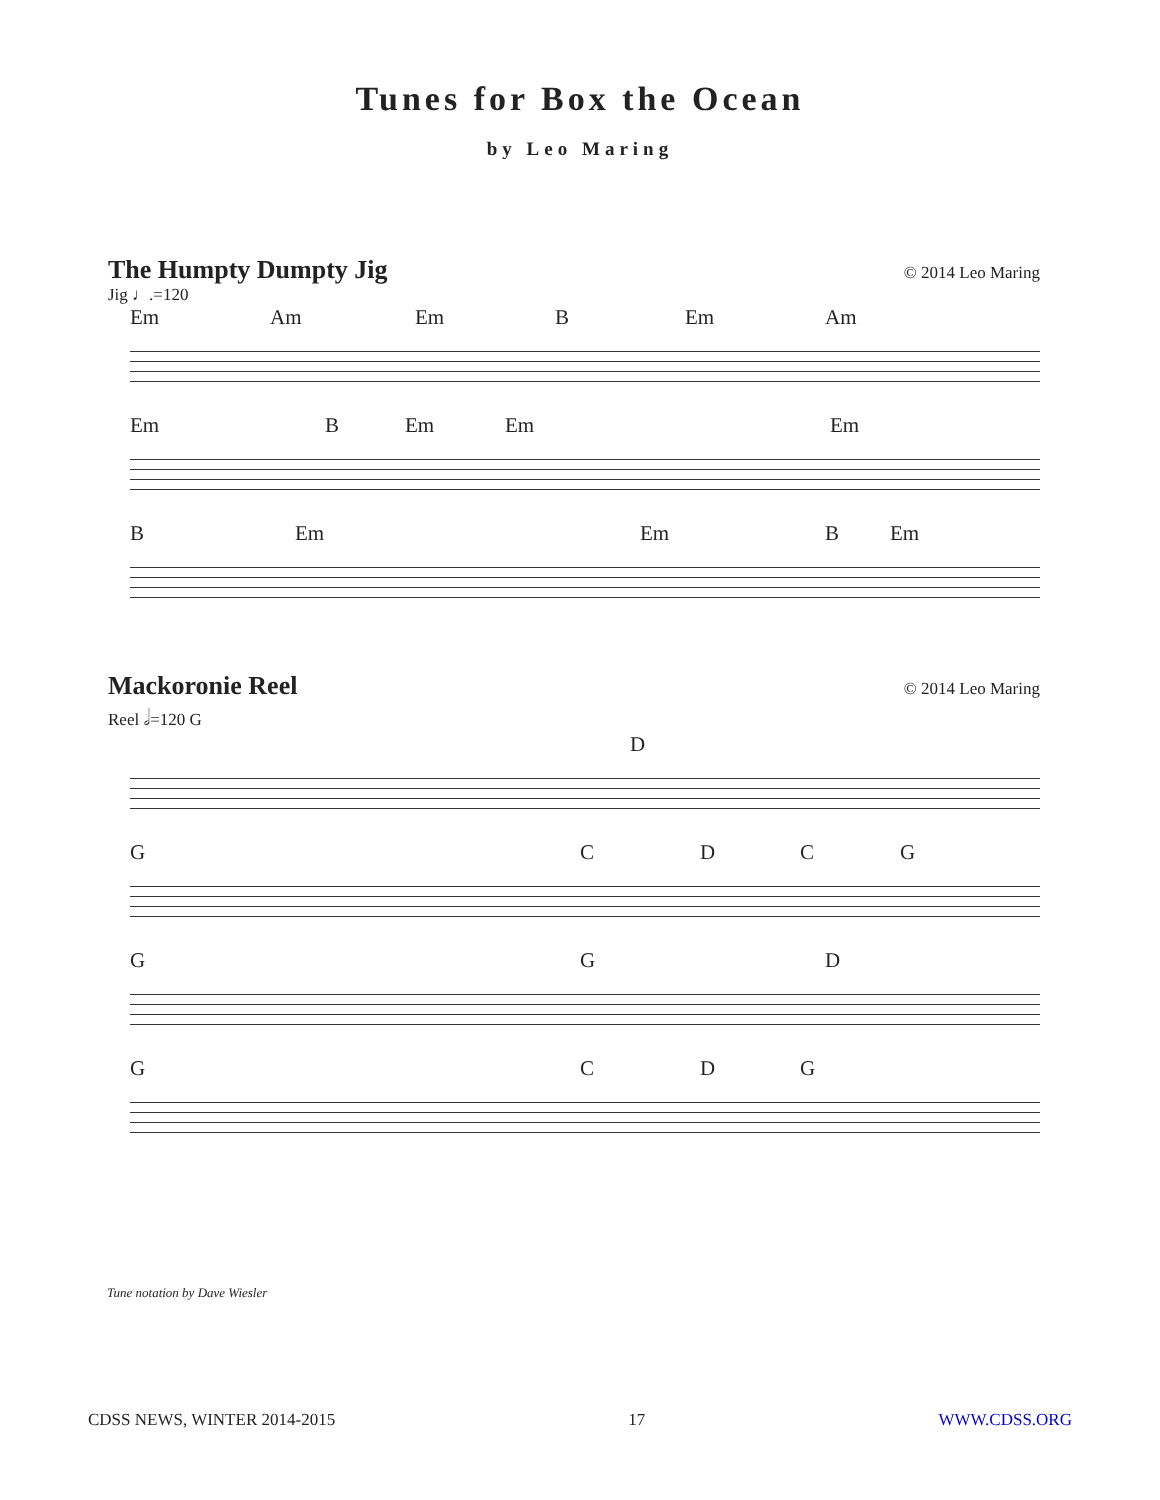Tunes for Box the Ocean
by Leo Maring
The Humpty Dumpty Jig © 2014 Leo Maring
Jig ♩.=120
Em Am Em B Em Am
Em B Em Em Em
B Em Em B Em
Mackoronie Reel © 2014 Leo Maring
Reel 𝅗𝅥=120 G
D
GCDCG
GGD
GCDG
Tune notation by Dave Wiesler
CDSS NEWS, WINTER 2014-2015 17 WWW.CDSS.ORG